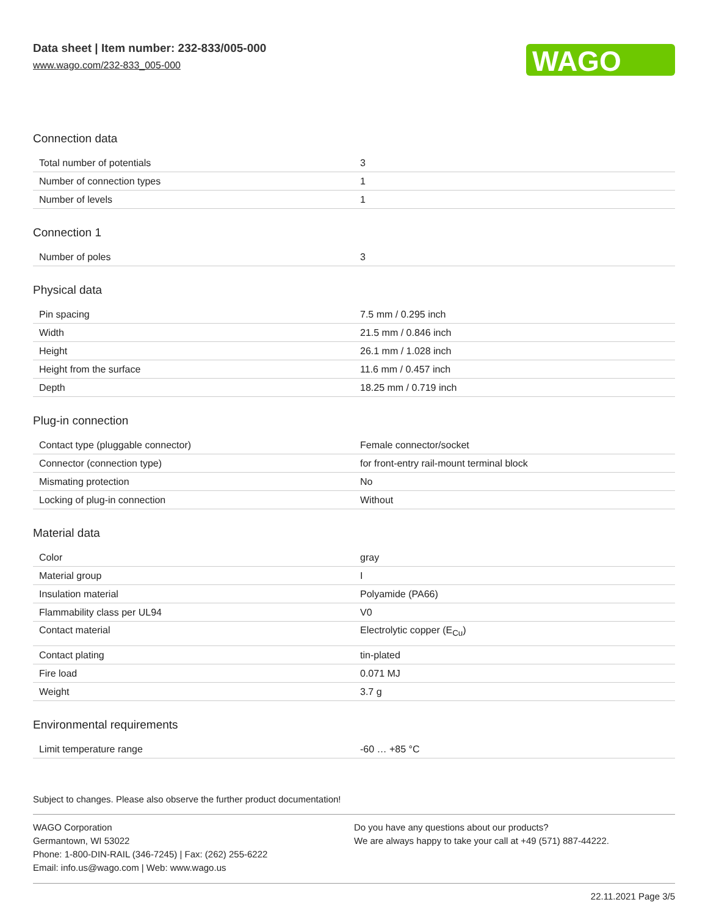Data sheet | Item number: 232-833/005-000
www.wago.com/232-833_005-000
WAGO
Connection data
| Total number of potentials | 3 |
| Number of connection types | 1 |
| Number of levels | 1 |
Connection 1
| Number of poles | 3 |
Physical data
| Pin spacing | 7.5 mm / 0.295 inch |
| Width | 21.5 mm / 0.846 inch |
| Height | 26.1 mm / 1.028 inch |
| Height from the surface | 11.6 mm / 0.457 inch |
| Depth | 18.25 mm / 0.719 inch |
Plug-in connection
| Contact type (pluggable connector) | Female connector/socket |
| Connector (connection type) | for front-entry rail-mount terminal block |
| Mismating protection | No |
| Locking of plug-in connection | Without |
Material data
| Color | gray |
| Material group | I |
| Insulation material | Polyamide (PA66) |
| Flammability class per UL94 | V0 |
| Contact material | Electrolytic copper (E<sub>Cu</sub>) |
| Contact plating | tin-plated |
| Fire load | 0.071 MJ |
| Weight | 3.7 g |
Environmental requirements
| Limit temperature range | -60 … +85 °C |
Subject to changes. Please also observe the further product documentation!
WAGO Corporation
Germantown, WI 53022
Phone: 1-800-DIN-RAIL (346-7245) | Fax: (262) 255-6222
Email: info.us@wago.com | Web: www.wago.us
Do you have any questions about our products?
We are always happy to take your call at +49 (571) 887-44222.
22.11.2021 Page 3/5